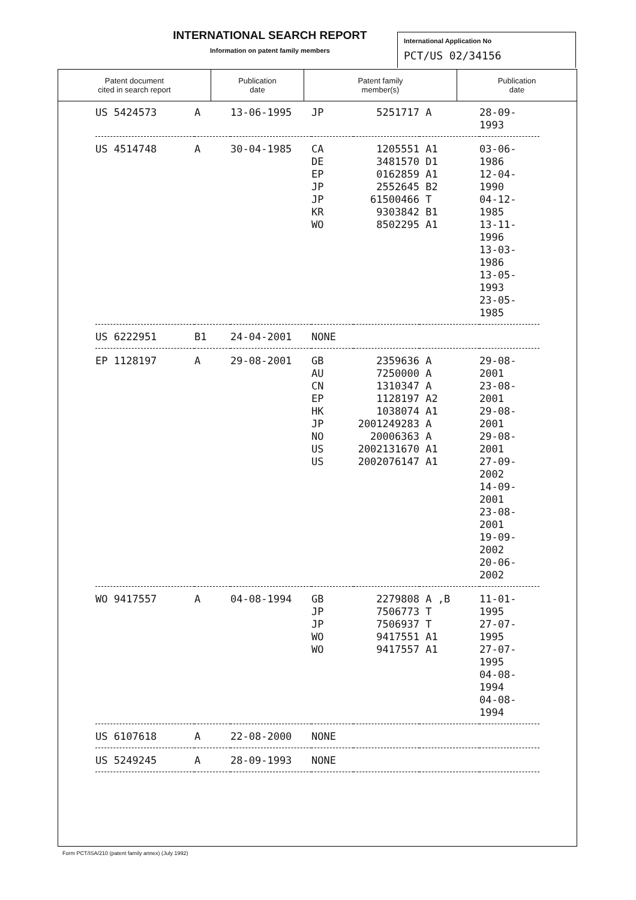INTERNATIONAL SEARCH REPORT
Information on patent family members
International Application No
PCT/US 02/34156
| Patent document cited in search report | Publication date | Patent family member(s) | Publication date |
| --- | --- | --- | --- |
| US 5424573 | A | 13-06-1995 | JP | 5251717 | A | 28-09-1993 |
| US 4514748 | A | 30-04-1985 | CA DE EP JP JP KR WO | 1205551 3481570 0162859 2552645 61500466 9303842 8502295 | A1 D1 A1 B2 T B1 A1 | 03-06-1986 12-04-1990 04-12-1985 13-11-1996 13-03-1986 13-05-1993 23-05-1985 |
| US 6222951 | B1 | 24-04-2001 | NONE | | | |
| EP 1128197 | A | 29-08-2001 | GB AU CN EP HK JP NO US US | 2359636 7250000 1310347 1128197 1038074 2001249283 20006363 2002131670 2002076147 | A A A A2 A1 A A A1 A1 | 29-08-2001 23-08-2001 29-08-2001 29-08-2001 27-09-2002 14-09-2001 23-08-2001 19-09-2002 20-06-2002 |
| WO 9417557 | A | 04-08-1994 | GB JP JP WO WO | 2279808 7506773 7506937 9417551 9417557 | A ,B T T A1 A1 | 11-01-1995 27-07-1995 27-07-1995 04-08-1994 04-08-1994 |
| US 6107618 | A | 22-08-2000 | NONE | | | |
| US 5249245 | A | 28-09-1993 | NONE | | | |
Form PCT/ISA/210 (patent family annex) (July 1992)